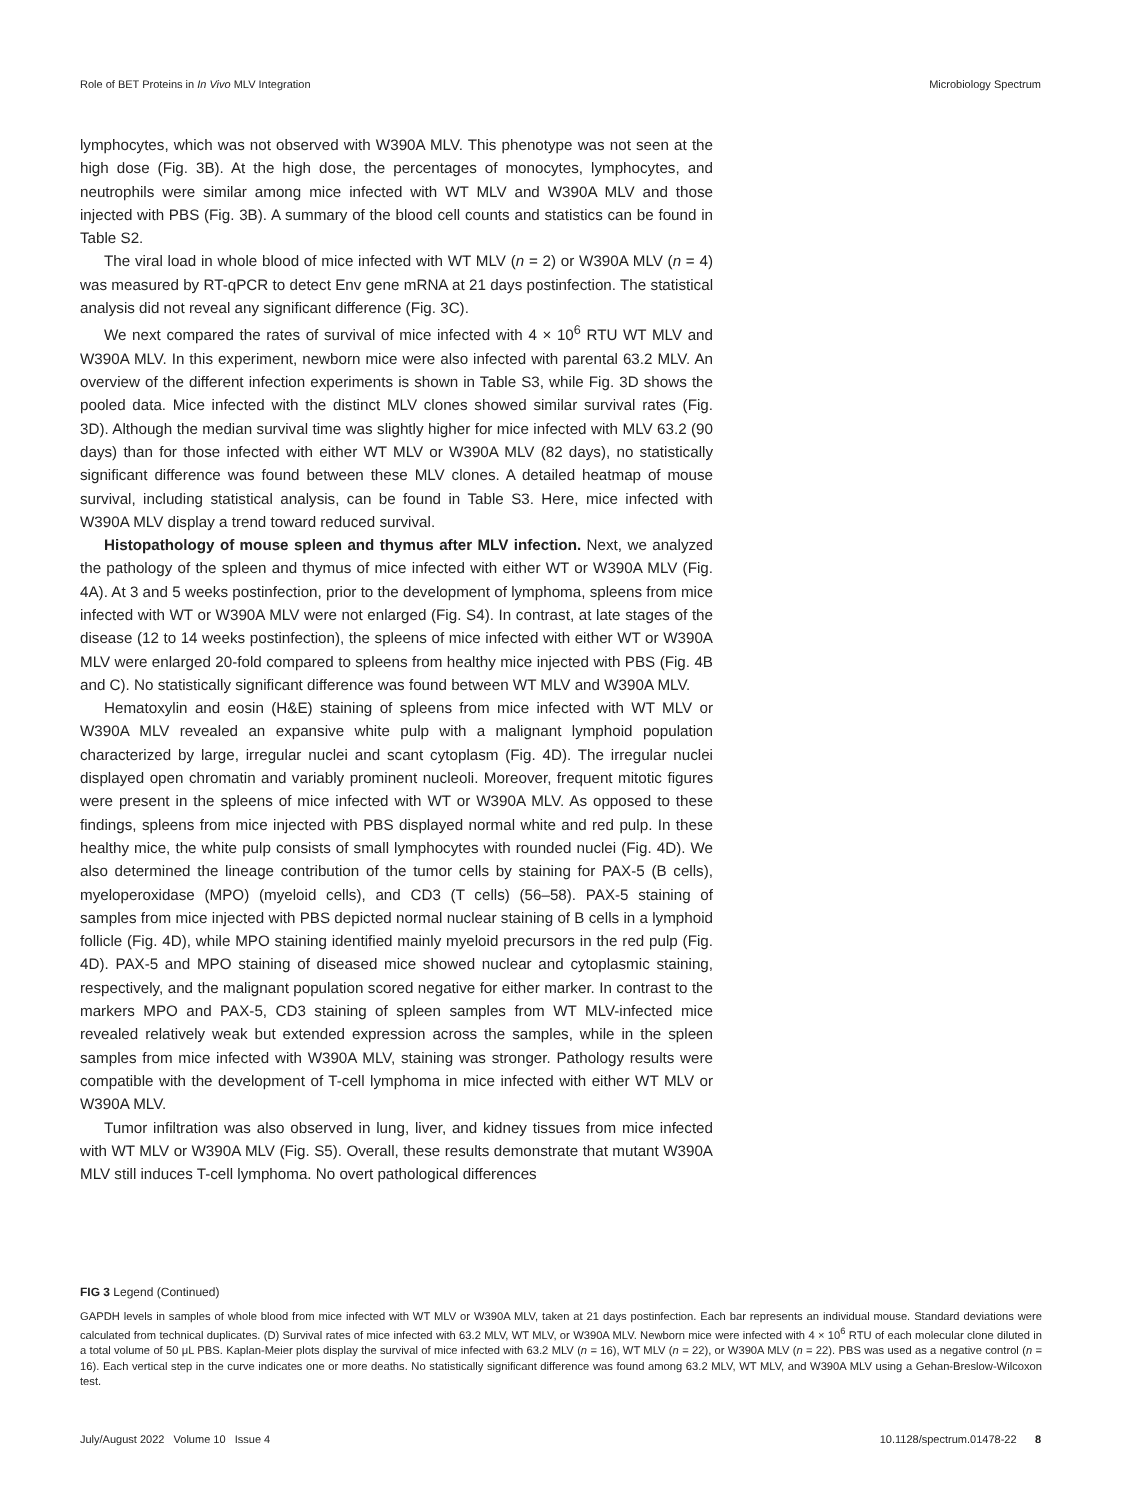Role of BET Proteins in In Vivo MLV Integration Microbiology Spectrum
lymphocytes, which was not observed with W390A MLV. This phenotype was not seen at the high dose (Fig. 3B). At the high dose, the percentages of monocytes, lymphocytes, and neutrophils were similar among mice infected with WT MLV and W390A MLV and those injected with PBS (Fig. 3B). A summary of the blood cell counts and statistics can be found in Table S2.
The viral load in whole blood of mice infected with WT MLV (n = 2) or W390A MLV (n = 4) was measured by RT-qPCR to detect Env gene mRNA at 21 days postinfection. The statistical analysis did not reveal any significant difference (Fig. 3C).
We next compared the rates of survival of mice infected with 4 × 10<sup>6</sup> RTU WT MLV and W390A MLV. In this experiment, newborn mice were also infected with parental 63.2 MLV. An overview of the different infection experiments is shown in Table S3, while Fig. 3D shows the pooled data. Mice infected with the distinct MLV clones showed similar survival rates (Fig. 3D). Although the median survival time was slightly higher for mice infected with MLV 63.2 (90 days) than for those infected with either WT MLV or W390A MLV (82 days), no statistically significant difference was found between these MLV clones. A detailed heatmap of mouse survival, including statistical analysis, can be found in Table S3. Here, mice infected with W390A MLV display a trend toward reduced survival.
Histopathology of mouse spleen and thymus after MLV infection. Next, we analyzed the pathology of the spleen and thymus of mice infected with either WT or W390A MLV (Fig. 4A). At 3 and 5 weeks postinfection, prior to the development of lymphoma, spleens from mice infected with WT or W390A MLV were not enlarged (Fig. S4). In contrast, at late stages of the disease (12 to 14 weeks postinfection), the spleens of mice infected with either WT or W390A MLV were enlarged 20-fold compared to spleens from healthy mice injected with PBS (Fig. 4B and C). No statistically significant difference was found between WT MLV and W390A MLV.
Hematoxylin and eosin (H&E) staining of spleens from mice infected with WT MLV or W390A MLV revealed an expansive white pulp with a malignant lymphoid population characterized by large, irregular nuclei and scant cytoplasm (Fig. 4D). The irregular nuclei displayed open chromatin and variably prominent nucleoli. Moreover, frequent mitotic figures were present in the spleens of mice infected with WT or W390A MLV. As opposed to these findings, spleens from mice injected with PBS displayed normal white and red pulp. In these healthy mice, the white pulp consists of small lymphocytes with rounded nuclei (Fig. 4D). We also determined the lineage contribution of the tumor cells by staining for PAX-5 (B cells), myeloperoxidase (MPO) (myeloid cells), and CD3 (T cells) (56–58). PAX-5 staining of samples from mice injected with PBS depicted normal nuclear staining of B cells in a lymphoid follicle (Fig. 4D), while MPO staining identified mainly myeloid precursors in the red pulp (Fig. 4D). PAX-5 and MPO staining of diseased mice showed nuclear and cytoplasmic staining, respectively, and the malignant population scored negative for either marker. In contrast to the markers MPO and PAX-5, CD3 staining of spleen samples from WT MLV-infected mice revealed relatively weak but extended expression across the samples, while in the spleen samples from mice infected with W390A MLV, staining was stronger. Pathology results were compatible with the development of T-cell lymphoma in mice infected with either WT MLV or W390A MLV.
Tumor infiltration was also observed in lung, liver, and kidney tissues from mice infected with WT MLV or W390A MLV (Fig. S5). Overall, these results demonstrate that mutant W390A MLV still induces T-cell lymphoma. No overt pathological differences
FIG 3 Legend (Continued)
GAPDH levels in samples of whole blood from mice infected with WT MLV or W390A MLV, taken at 21 days postinfection. Each bar represents an individual mouse. Standard deviations were calculated from technical duplicates. (D) Survival rates of mice infected with 63.2 MLV, WT MLV, or W390A MLV. Newborn mice were infected with 4 × 10<sup>6</sup> RTU of each molecular clone diluted in a total volume of 50 μL PBS. Kaplan-Meier plots display the survival of mice infected with 63.2 MLV (n = 16), WT MLV (n = 22), or W390A MLV (n = 22). PBS was used as a negative control (n = 16). Each vertical step in the curve indicates one or more deaths. No statistically significant difference was found among 63.2 MLV, WT MLV, and W390A MLV using a Gehan-Breslow-Wilcoxon test.
July/August 2022 Volume 10 Issue 4 10.1128/spectrum.01478-22 8